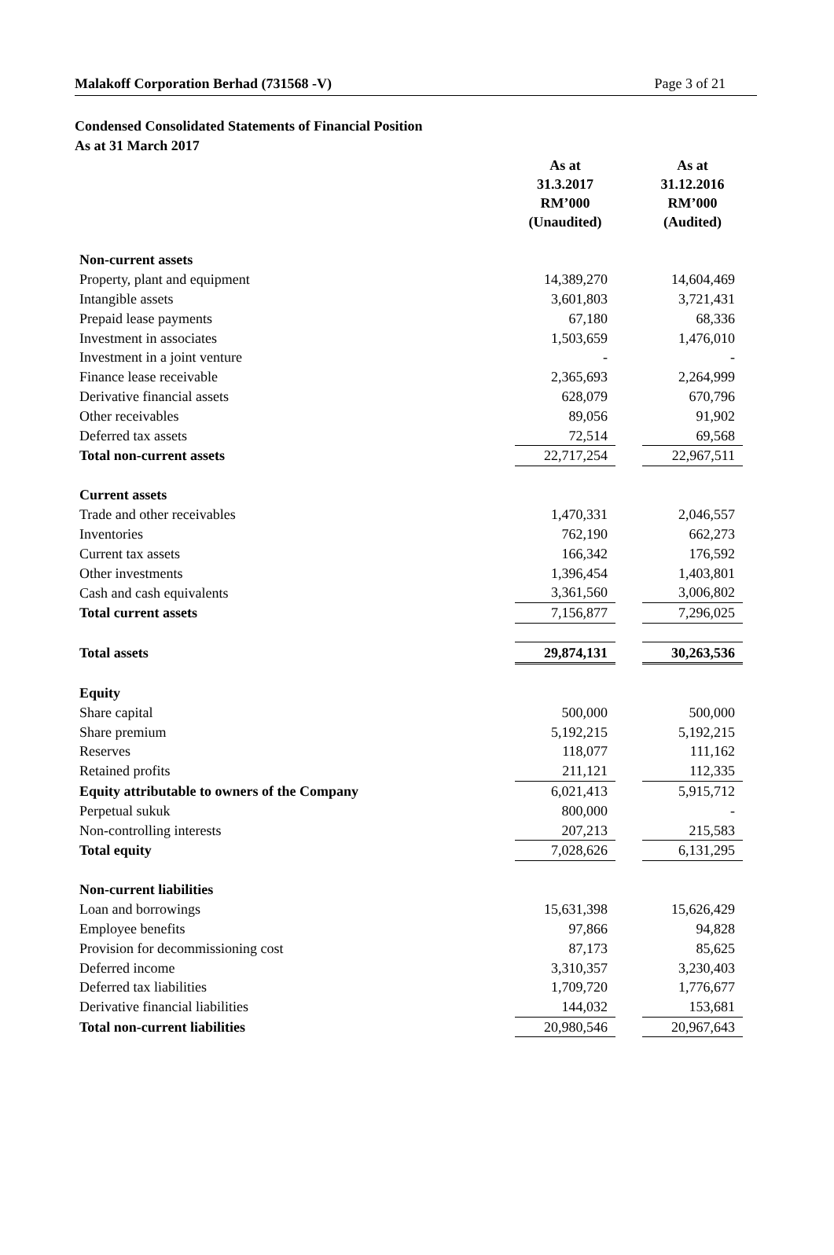Malakoff Corporation Berhad (731568 -V) Page 3 of 21
Condensed Consolidated Statements of Financial Position
As at 31 March 2017
| | As at 31.3.2017 RM’000 (Unaudited) | | As at 31.12.2016 RM’000 (Audited) |
| --- | --- | --- | --- |
| Non-current assets | | | |
| Property, plant and equipment | 14,389,270 | | 14,604,469 |
| Intangible assets | 3,601,803 | | 3,721,431 |
| Prepaid lease payments | 67,180 | | 68,336 |
| Investment in associates | 1,503,659 | | 1,476,010 |
| Investment in a joint venture | - | | - |
| Finance lease receivable | 2,365,693 | | 2,264,999 |
| Derivative financial assets | 628,079 | | 670,796 |
| Other receivables | 89,056 | | 91,902 |
| Deferred tax assets | 72,514 | | 69,568 |
| Total non-current assets | 22,717,254 | | 22,967,511 |
| Current assets | | | |
| Trade and other receivables | 1,470,331 | | 2,046,557 |
| Inventories | 762,190 | | 662,273 |
| Current tax assets | 166,342 | | 176,592 |
| Other investments | 1,396,454 | | 1,403,801 |
| Cash and cash equivalents | 3,361,560 | | 3,006,802 |
| Total current assets | 7,156,877 | | 7,296,025 |
| Total assets | 29,874,131 | | 30,263,536 |
| Equity | | | |
| Share capital | 500,000 | | 500,000 |
| Share premium | 5,192,215 | | 5,192,215 |
| Reserves | 118,077 | | 111,162 |
| Retained profits | 211,121 | | 112,335 |
| Equity attributable to owners of the Company | 6,021,413 | | 5,915,712 |
| Perpetual sukuk | 800,000 | | - |
| Non-controlling interests | 207,213 | | 215,583 |
| Total equity | 7,028,626 | | 6,131,295 |
| Non-current liabilities | | | |
| Loan and borrowings | 15,631,398 | | 15,626,429 |
| Employee benefits | 97,866 | | 94,828 |
| Provision for decommissioning cost | 87,173 | | 85,625 |
| Deferred income | 3,310,357 | | 3,230,403 |
| Deferred tax liabilities | 1,709,720 | | 1,776,677 |
| Derivative financial liabilities | 144,032 | | 153,681 |
| Total non-current liabilities | 20,980,546 | | 20,967,643 |